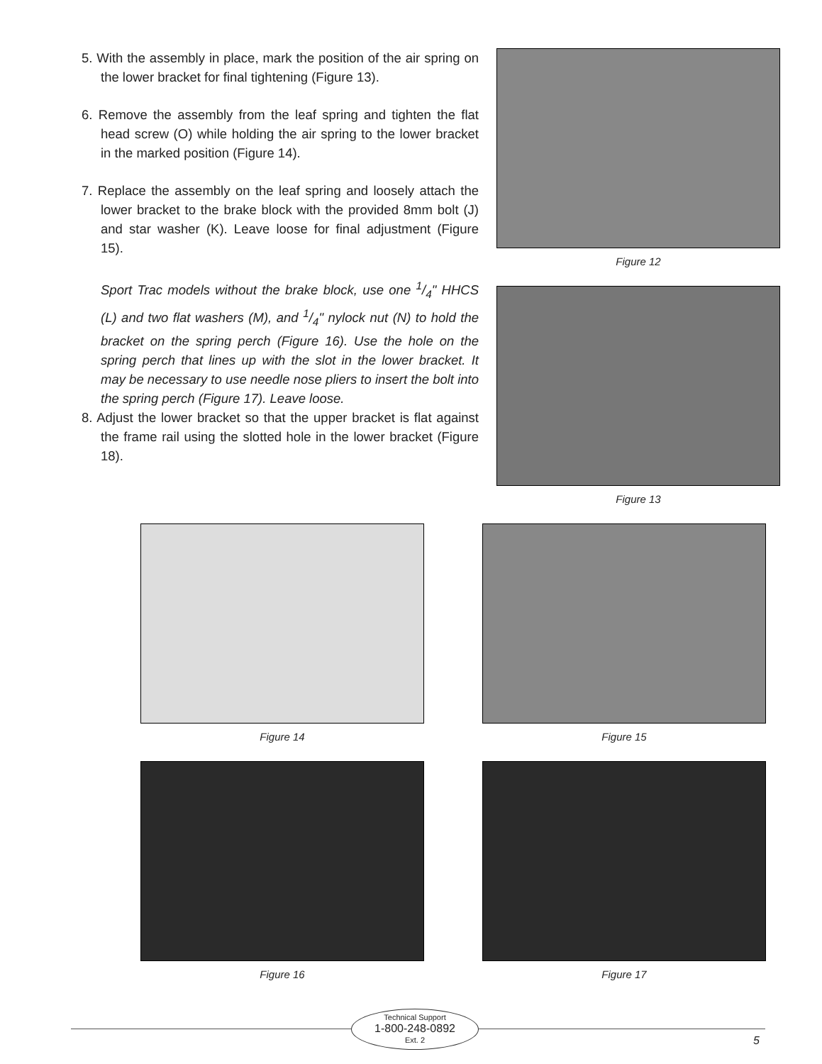5. With the assembly in place, mark the position of the air spring on the lower bracket for final tightening (Figure 13).
6. Remove the assembly from the leaf spring and tighten the flat head screw (O) while holding the air spring to the lower bracket in the marked position (Figure 14).
7. Replace the assembly on the leaf spring and loosely attach the lower bracket to the brake block with the provided 8mm bolt (J) and star washer (K). Leave loose for final adjustment (Figure 15).
Sport Trac models without the brake block, use one 1/4" HHCS (L) and two flat washers (M), and 1/4" nylock nut (N) to hold the bracket on the spring perch (Figure 16). Use the hole on the spring perch that lines up with the slot in the lower bracket. It may be necessary to use needle nose pliers to insert the bolt into the spring perch (Figure 17). Leave loose.
8. Adjust the lower bracket so that the upper bracket is flat against the frame rail using the slotted hole in the lower bracket (Figure 18).
Figure 12
Figure 13
Figure 14 Figure 15
Figure 16 Figure 17
Technical Support
1-800-248-0892
Ext. 2
5